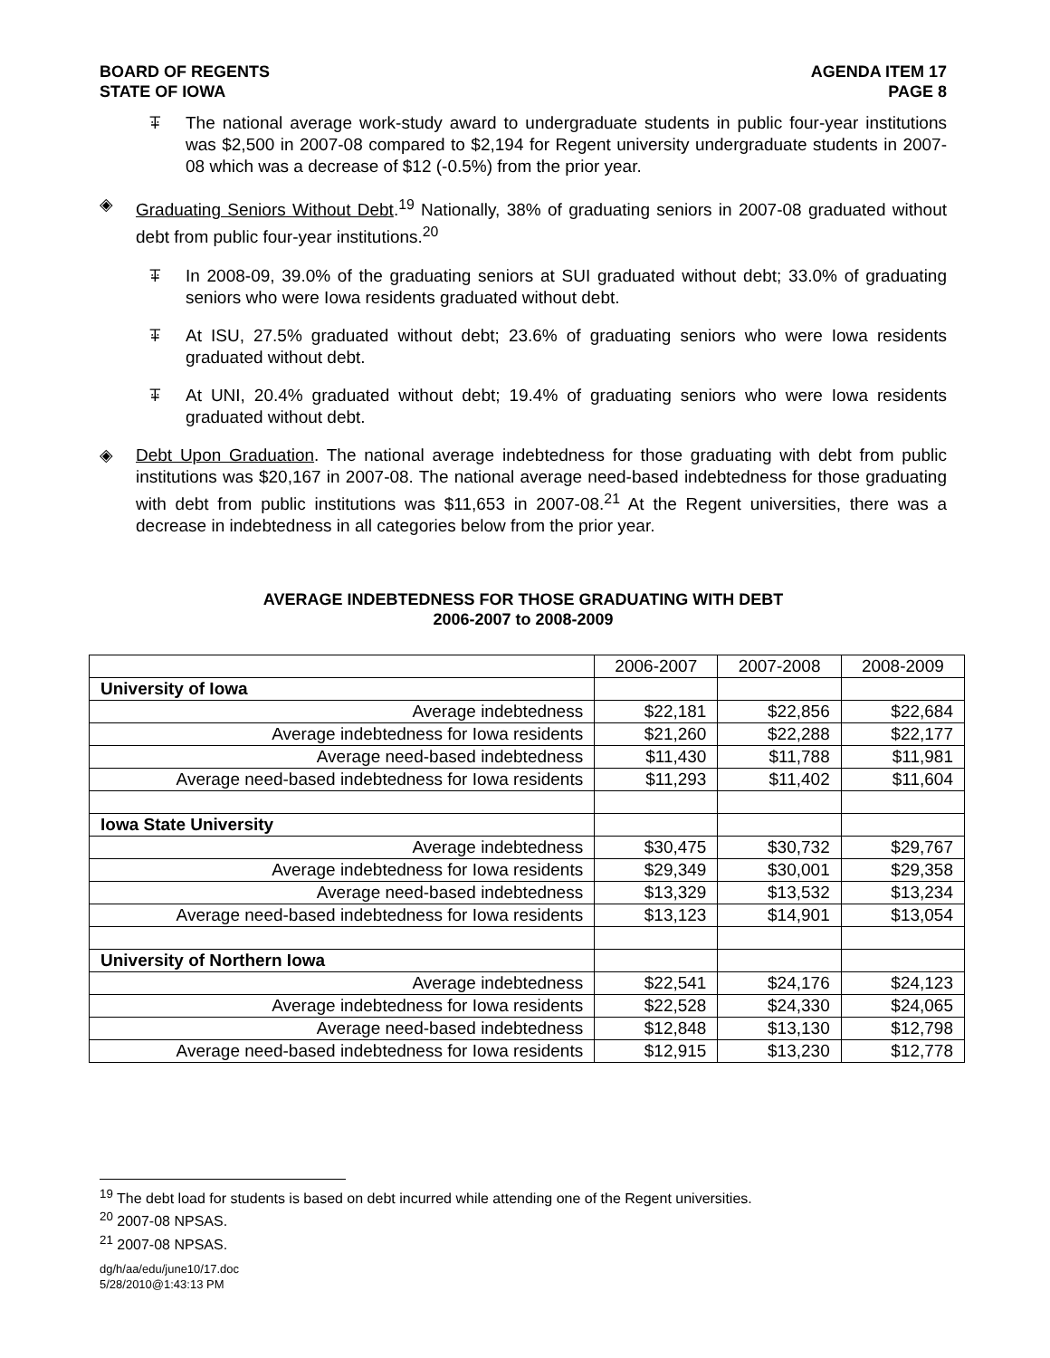BOARD OF REGENTS
STATE OF IOWA
AGENDA ITEM 17
PAGE 8
ꔊ The national average work-study award to undergraduate students in public four-year institutions was $2,500 in 2007-08 compared to $2,194 for Regent university undergraduate students in 2007-08 which was a decrease of $12 (-0.5%) from the prior year.
◈ Graduating Seniors Without Debt.<sup>19</sup> Nationally, 38% of graduating seniors in 2007-08 graduated without debt from public four-year institutions.<sup>20</sup>
ꔊ In 2008-09, 39.0% of the graduating seniors at SUI graduated without debt; 33.0% of graduating seniors who were Iowa residents graduated without debt.
ꔊ At ISU, 27.5% graduated without debt; 23.6% of graduating seniors who were Iowa residents graduated without debt.
ꔊ At UNI, 20.4% graduated without debt; 19.4% of graduating seniors who were Iowa residents graduated without debt.
◈ Debt Upon Graduation. The national average indebtedness for those graduating with debt from public institutions was $20,167 in 2007-08. The national average need-based indebtedness for those graduating with debt from public institutions was $11,653 in 2007-08.<sup>21</sup> At the Regent universities, there was a decrease in indebtedness in all categories below from the prior year.
AVERAGE INDEBTEDNESS FOR THOSE GRADUATING WITH DEBT
2006-2007 to 2008-2009
| | 2006-2007 | 2007-2008 | 2008-2009 |
| University of Iowa | | | |
| Average indebtedness | $22,181 | $22,856 | $22,684 |
| Average indebtedness for Iowa residents | $21,260 | $22,288 | $22,177 |
| Average need-based indebtedness | $11,430 | $11,788 | $11,981 |
| Average need-based indebtedness for Iowa residents | $11,293 | $11,402 | $11,604 |
| Iowa State University | | | |
| Average indebtedness | $30,475 | $30,732 | $29,767 |
| Average indebtedness for Iowa residents | $29,349 | $30,001 | $29,358 |
| Average need-based indebtedness | $13,329 | $13,532 | $13,234 |
| Average need-based indebtedness for Iowa residents | $13,123 | $14,901 | $13,054 |
| University of Northern Iowa | | | |
| Average indebtedness | $22,541 | $24,176 | $24,123 |
| Average indebtedness for Iowa residents | $22,528 | $24,330 | $24,065 |
| Average need-based indebtedness | $12,848 | $13,130 | $12,798 |
| Average need-based indebtedness for Iowa residents | $12,915 | $13,230 | $12,778 |
<sup>19</sup> The debt load for students is based on debt incurred while attending one of the Regent universities.
<sup>20</sup> 2007-08 NPSAS.
<sup>21</sup> 2007-08 NPSAS.
dg/h/aa/edu/june10/17.doc
5/28/2010@1:43:13 PM